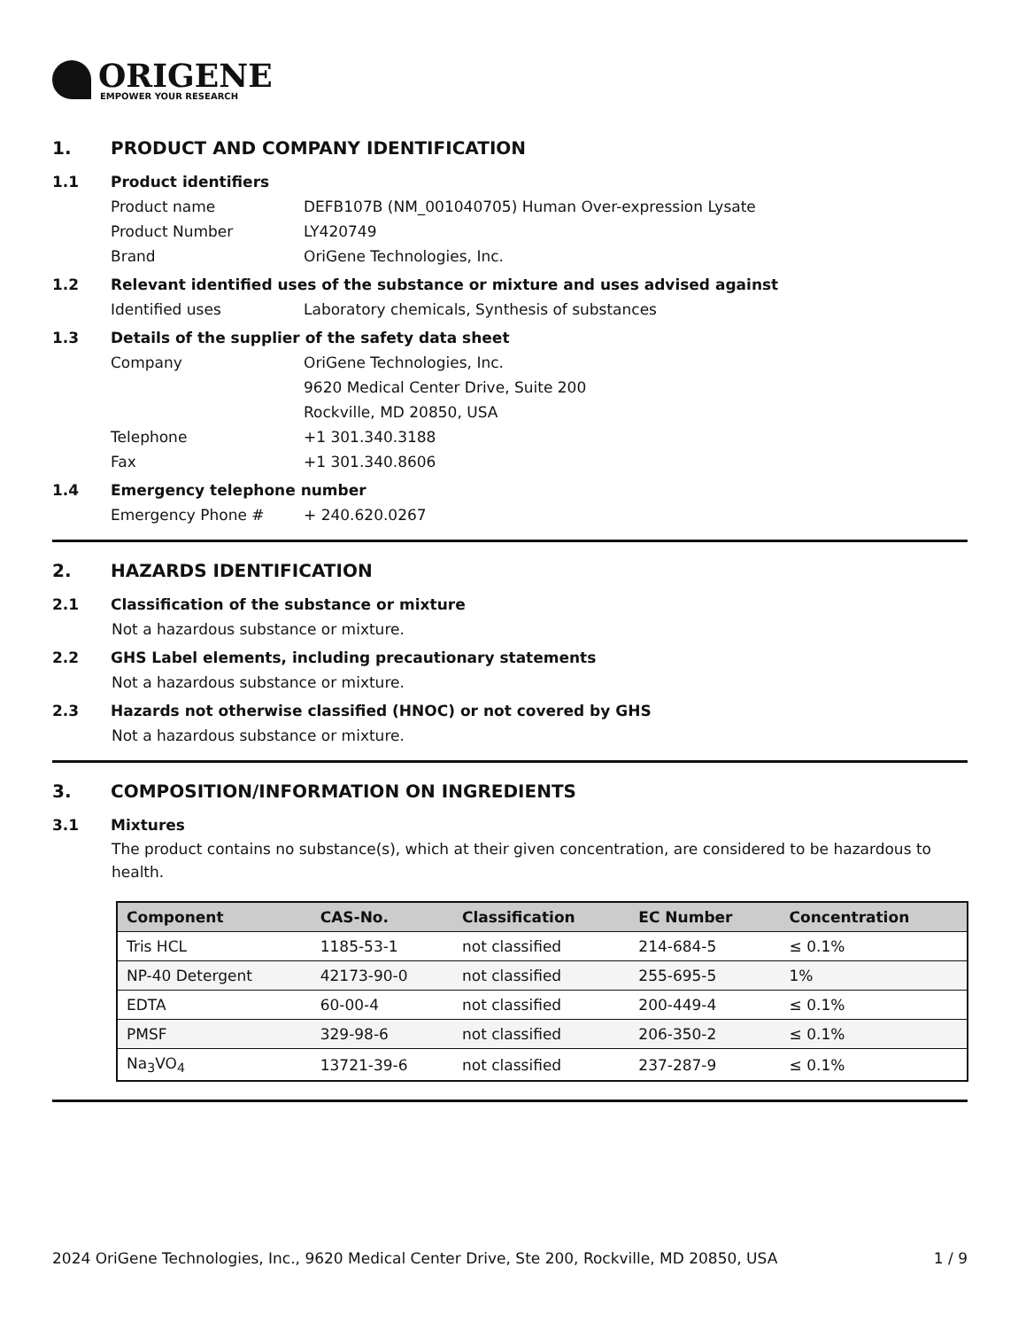ORIGENE
EMPOWER YOUR RESEARCH
1. PRODUCT AND COMPANY IDENTIFICATION
1.1 Product identifiers
Product name DEFB107B (NM_001040705) Human Over-expression Lysate
Product Number LY420749
Brand OriGene Technologies, Inc.
1.2 Relevant identified uses of the substance or mixture and uses advised against
Identified uses Laboratory chemicals, Synthesis of substances
1.3 Details of the supplier of the safety data sheet
Company OriGene Technologies, Inc.
9620 Medical Center Drive, Suite 200
Rockville, MD 20850, USA
Telephone +1 301.340.3188
Fax +1 301.340.8606
1.4 Emergency telephone number
Emergency Phone # + 240.620.0267
2. HAZARDS IDENTIFICATION
2.1 Classification of the substance or mixture
Not a hazardous substance or mixture.
2.2 GHS Label elements, including precautionary statements
Not a hazardous substance or mixture.
2.3 Hazards not otherwise classified (HNOC) or not covered by GHS
Not a hazardous substance or mixture.
3. COMPOSITION/INFORMATION ON INGREDIENTS
3.1 Mixtures
The product contains no substance(s), which at their given concentration, are considered to be hazardous to health.
| Component | CAS-No. | Classification | EC Number | Concentration |
| --- | --- | --- | --- | --- |
| Tris HCL | 1185-53-1 | not classified | 214-684-5 | ≤ 0.1% |
| NP-40 Detergent | 42173-90-0 | not classified | 255-695-5 | 1% |
| EDTA | 60-00-4 | not classified | 200-449-4 | ≤ 0.1% |
| PMSF | 329-98-6 | not classified | 206-350-2 | ≤ 0.1% |
| Na<sub>3</sub>VO<sub>4</sub> | 13721-39-6 | not classified | 237-287-9 | ≤ 0.1% |
2024 OriGene Technologies, Inc., 9620 Medical Center Drive, Ste 200, Rockville, MD 20850, USA 1 / 9